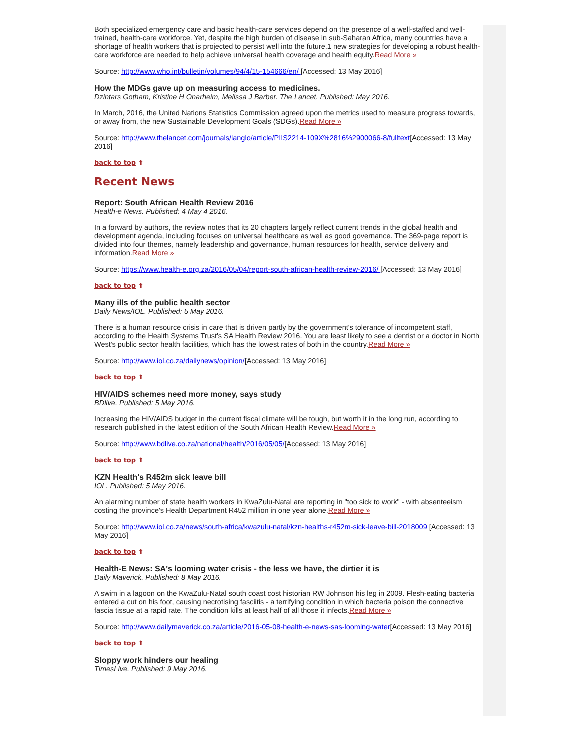Both specialized emergency care and basic health-care services depend on the presence of a well-staffed and well-trained, health-care workforce. Yet, despite the high burden of disease in sub-Saharan Africa, many countries have a shortage of health workers that is projected to persist well into the future.1 new strategies for developing a robust health-care workforce are needed to help achieve universal health coverage and health equity.Read More »
Source: http://www.who.int/bulletin/volumes/94/4/15-154666/en/ [Accessed: 13 May 2016]
How the MDGs gave up on measuring access to medicines.
Dzintars Gotham, Kristine H Onarheim, Melissa J Barber. The Lancet. Published: May 2016.
In March, 2016, the United Nations Statistics Commission agreed upon the metrics used to measure progress towards, or away from, the new Sustainable Development Goals (SDGs).Read More »
Source: http://www.thelancet.com/journals/langlo/article/PIIS2214-109X%2816%2900066-8/fulltext[Accessed: 13 May 2016]
back to top ⬆
Recent News
Report: South African Health Review 2016
Health-e News. Published: 4 May 4 2016.
In a forward by authors, the review notes that its 20 chapters largely reflect current trends in the global health and development agenda, including focuses on universal healthcare as well as good governance. The 369-page report is divided into four themes, namely leadership and governance, human resources for health, service delivery and information.Read More »
Source: https://www.health-e.org.za/2016/05/04/report-south-african-health-review-2016/ [Accessed: 13 May 2016]
back to top ⬆
Many ills of the public health sector
Daily News/IOL. Published: 5 May 2016.
There is a human resource crisis in care that is driven partly by the government's tolerance of incompetent staff, according to the Health Systems Trust's SA Health Review 2016. You are least likely to see a dentist or a doctor in North West's public sector health facilities, which has the lowest rates of both in the country.Read More »
Source: http://www.iol.co.za/dailynews/opinion/[Accessed: 13 May 2016]
back to top ⬆
HIV/AIDS schemes need more money, says study
BDlive. Published: 5 May 2016.
Increasing the HIV/AIDS budget in the current fiscal climate will be tough, but worth it in the long run, according to research published in the latest edition of the South African Health Review.Read More »
Source: http://www.bdlive.co.za/national/health/2016/05/05/[Accessed: 13 May 2016]
back to top ⬆
KZN Health's R452m sick leave bill
IOL. Published: 5 May 2016.
An alarming number of state health workers in KwaZulu-Natal are reporting in "too sick to work" - with absenteeism costing the province's Health Department R452 million in one year alone.Read More »
Source: http://www.iol.co.za/news/south-africa/kwazulu-natal/kzn-healths-r452m-sick-leave-bill-2018009 [Accessed: 13 May 2016]
back to top ⬆
Health-E News: SA's looming water crisis - the less we have, the dirtier it is
Daily Maverick. Published: 8 May 2016.
A swim in a lagoon on the KwaZulu-Natal south coast cost historian RW Johnson his leg in 2009. Flesh-eating bacteria entered a cut on his foot, causing necrotising fasciitis - a terrifying condition in which bacteria poison the connective fascia tissue at a rapid rate. The condition kills at least half of all those it infects.Read More »
Source: http://www.dailymaverick.co.za/article/2016-05-08-health-e-news-sas-looming-water[Accessed: 13 May 2016]
back to top ⬆
Sloppy work hinders our healing
TimesLive. Published: 9 May 2016.